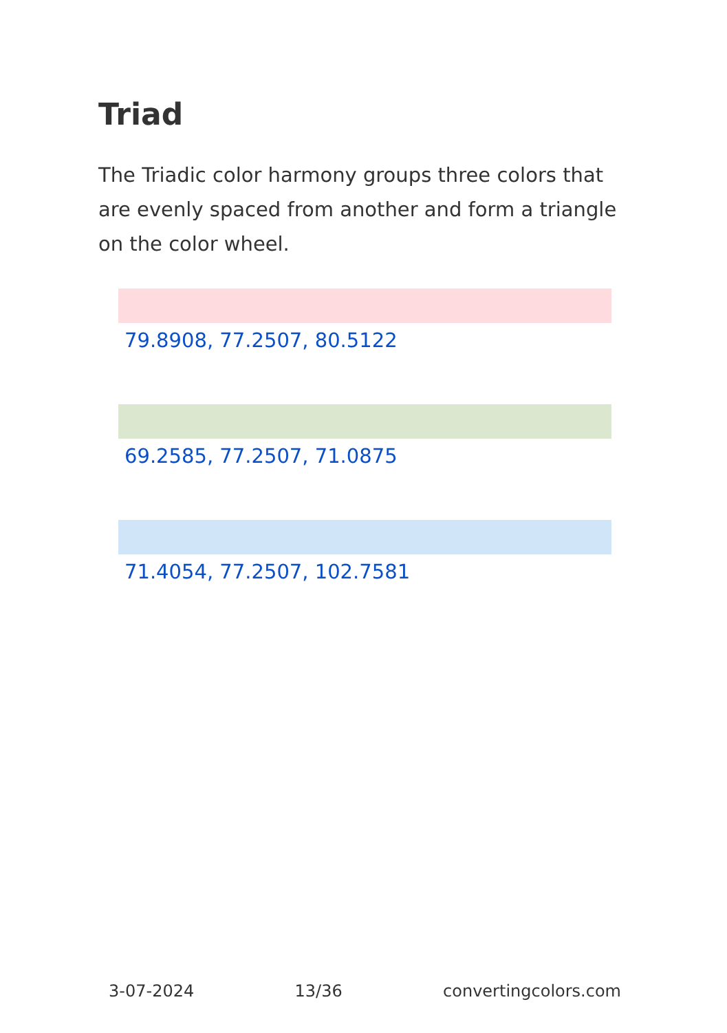Triad
The Triadic color harmony groups three colors that are evenly spaced from another and form a triangle on the color wheel.
79.8908, 77.2507, 80.5122
69.2585, 77.2507, 71.0875
71.4054, 77.2507, 102.7581
3-07-2024 13/36 convertingcolors.com